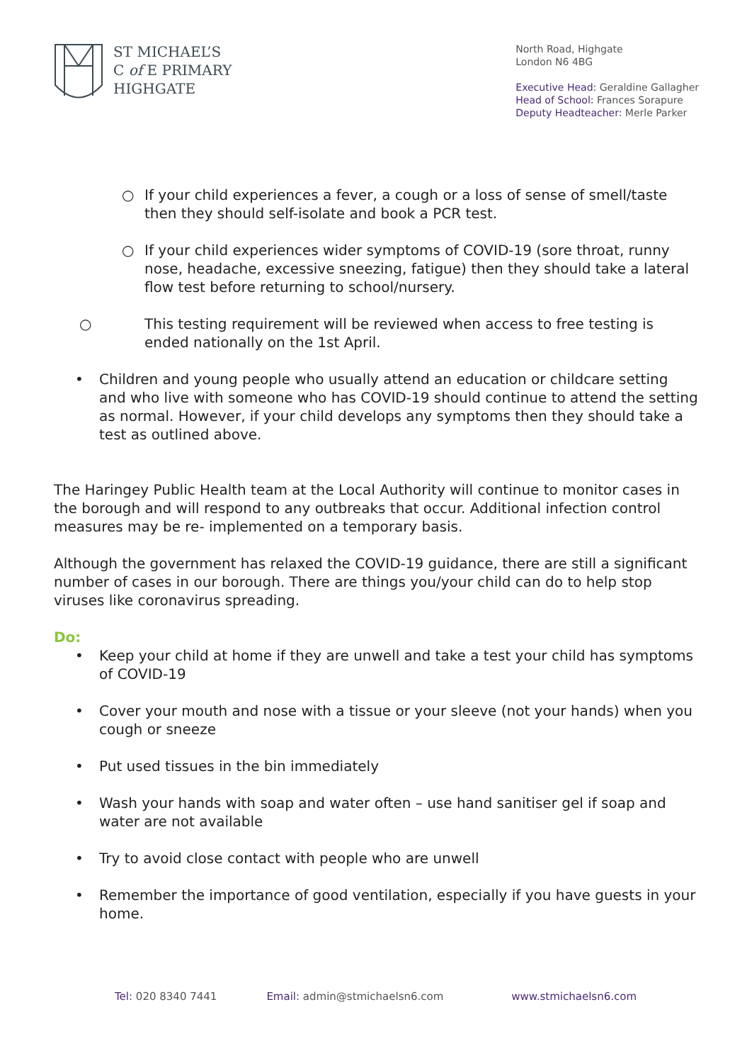ST MICHAEL’S
C of E PRIMARY
HIGHGATE
North Road, Highgate
London N6 4BG
Executive Head: Geraldine Gallagher
Head of School: Frances Sorapure
Deputy Headteacher: Merle Parker
○ If your child experiences a fever, a cough or a loss of sense of smell/taste then they should self-isolate and book a PCR test.
○ If your child experiences wider symptoms of COVID-19 (sore throat, runny nose, headache, excessive sneezing, fatigue) then they should take a lateral flow test before returning to school/nursery.
○ This testing requirement will be reviewed when access to free testing is ended nationally on the 1st April.
• Children and young people who usually attend an education or childcare setting and who live with someone who has COVID-19 should continue to attend the setting as normal. However, if your child develops any symptoms then they should take a test as outlined above.
The Haringey Public Health team at the Local Authority will continue to monitor cases in the borough and will respond to any outbreaks that occur. Additional infection control measures may be re- implemented on a temporary basis.
Although the government has relaxed the COVID-19 guidance, there are still a significant number of cases in our borough. There are things you/your child can do to help stop viruses like coronavirus spreading.
Do:
• Keep your child at home if they are unwell and take a test your child has symptoms of COVID-19
• Cover your mouth and nose with a tissue or your sleeve (not your hands) when you cough or sneeze
• Put used tissues in the bin immediately
• Wash your hands with soap and water often – use hand sanitiser gel if soap and water are not available
• Try to avoid close contact with people who are unwell
• Remember the importance of good ventilation, especially if you have guests in your home.
Tel: 020 8340 7441 Email: admin@stmichaelsn6.com www.stmichaelsn6.com